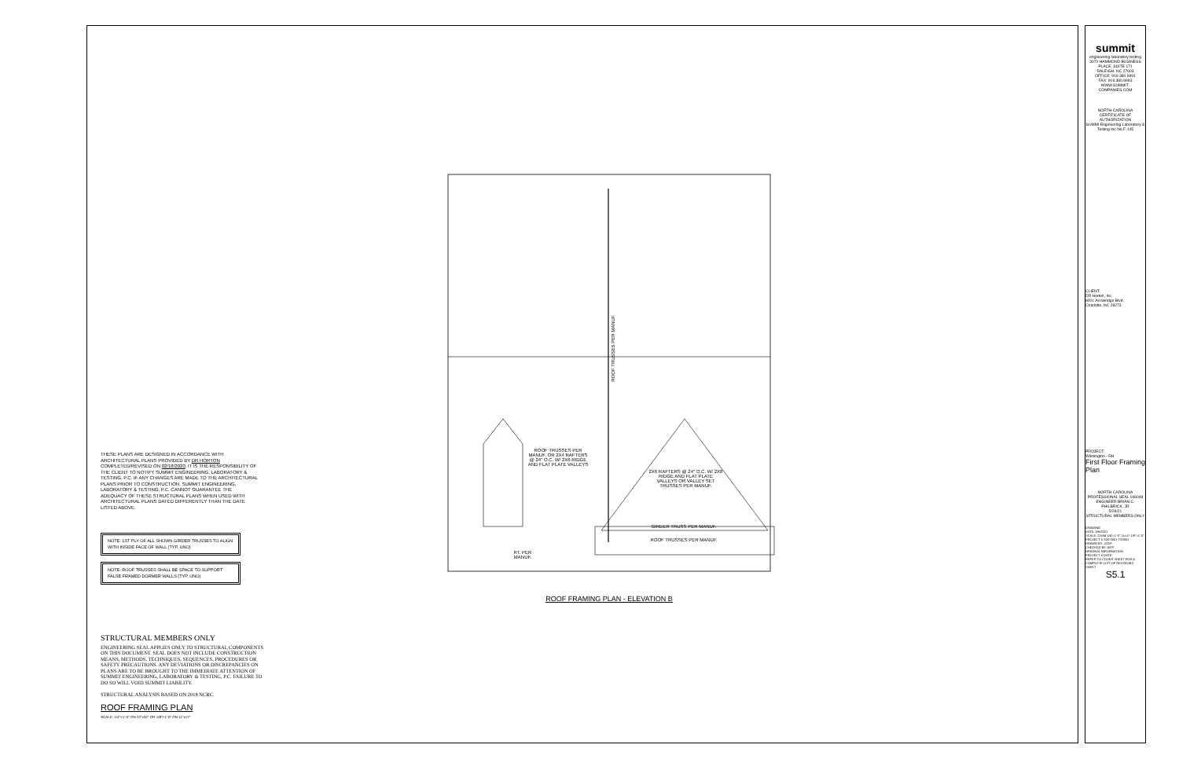ROOF TRUSSES PER MANUF. OR 2X4 RAFTERS @ 24" O.C. W/ 2X6 RIDGE AND FLAT PLATE VALLEYS
2X6 RAFTERS @ 24" O.C. W/ 2X8 RIDGE AND FLAT PLATE VALLEYS OR VALLEY SET TRUSSES PER MANUF.
GIRDER TRUSS PER MANUF.
ROOF TRUSSES PER MANUF.
ROOF TRUSSES PER MANUF.
RT. PER MANUF.
ROOF FRAMING PLAN - ELEVATION B
THESE PLANS ARE DESIGNED IN ACCORDANCE WITH ARCHITECTURAL PLANS PROVIDED BY DR HORTON COMPLETED/REVISED ON 02/18/2020. IT IS THE RESPONSIBILITY OF THE CLIENT TO NOTIFY SUMMIT ENGINEERING, LABORATORY & TESTING, P.C. IF ANY CHANGES ARE MADE TO THE ARCHITECTURAL PLANS PRIOR TO CONSTRUCTION. SUMMIT ENGINEERING, LABORATORY & TESTING, P.C. CANNOT GUARANTEE THE ADEQUACY OF THESE STRUCTURAL PLANS WHEN USED WITH ARCHITECTURAL PLANS DATED DIFFERENTLY THAN THE DATE LISTED ABOVE.
NOTE: 1ST PLY OF ALL SHOWN GIRDER TRUSSES TO ALIGN WITH INSIDE FACE OF WALL (TYP, UNO)
NOTE: ROOF TRUSSES SHALL BE SPACE TO SUPPORT FALSE FRAMED DORMER WALLS (TYP, UNO)
STRUCTURAL MEMBERS ONLY
ENGINEERING SEAL APPLIES ONLY TO STRUCTURAL COMPONENTS ON THIS DOCUMENT. SEAL DOES NOT INCLUDE CONSTRUCTION MEANS, METHODS, TECHNIQUES, SEQUENCES, PROCEDURES OR SAFETY PRECAUTIONS. ANY DEVIATIONS OR DISCREPANCIES ON PLANS ARE TO BE BROUGHT TO THE IMMEDIATE ATTENTION OF SUMMIT ENGINEERING, LABORATORY & TESTING, P.C. FAILURE TO DO SO WILL VOID SUMMIT LIABILITY.
STRUCTURAL ANALYSIS BASED ON 2018 NCRC.
ROOF FRAMING PLAN
SCALE: 1/4"=1'-0" ON 22"x34" OR 1/8"=1'-0" ON 11"x17"
summit
engineering laboratory testing
3070 HAMMOND BUSINESS PLACE, SUITE 171
RALEIGH, NC 27603
OFFICE: 919.380.9991
FAX: 919.380.9993
WWW.SUMMIT-COMPANIES.COM
NORTH CAROLINA CERTIFICATE OF AUTHORIZATION
SUMMI Engineering Laboratory & Testing Inc No.F-145
CLIENT:
DR Horton, Inc.
8001 Arrowridge Blvd.
Charlotte, NC 28273
PROJECT:
Wilmington - RH
First Floor Framing Plan
NORTH CAROLINA PROFESSIONAL SEAL 046048 ENGINEER BRIAN C. PHILBRICK, JR
5/28/21
STRUCTURAL MEMBERS ONLY
DRAWING
DATE: 5/6/2021
SCALE: 22x34 1/4"=1'-0" 11x17 1/8"=1'-0"
PROJECT # S00-0001 TS0001
DRAWN BY: JCEP
CHECKED BY: BCP
ORIGINAL INFORMATION
PROJECT # DATE
REFER TO COVER SHEET FOR A COMPLETE LIST OF REVISIONS
SHEET
S5.1